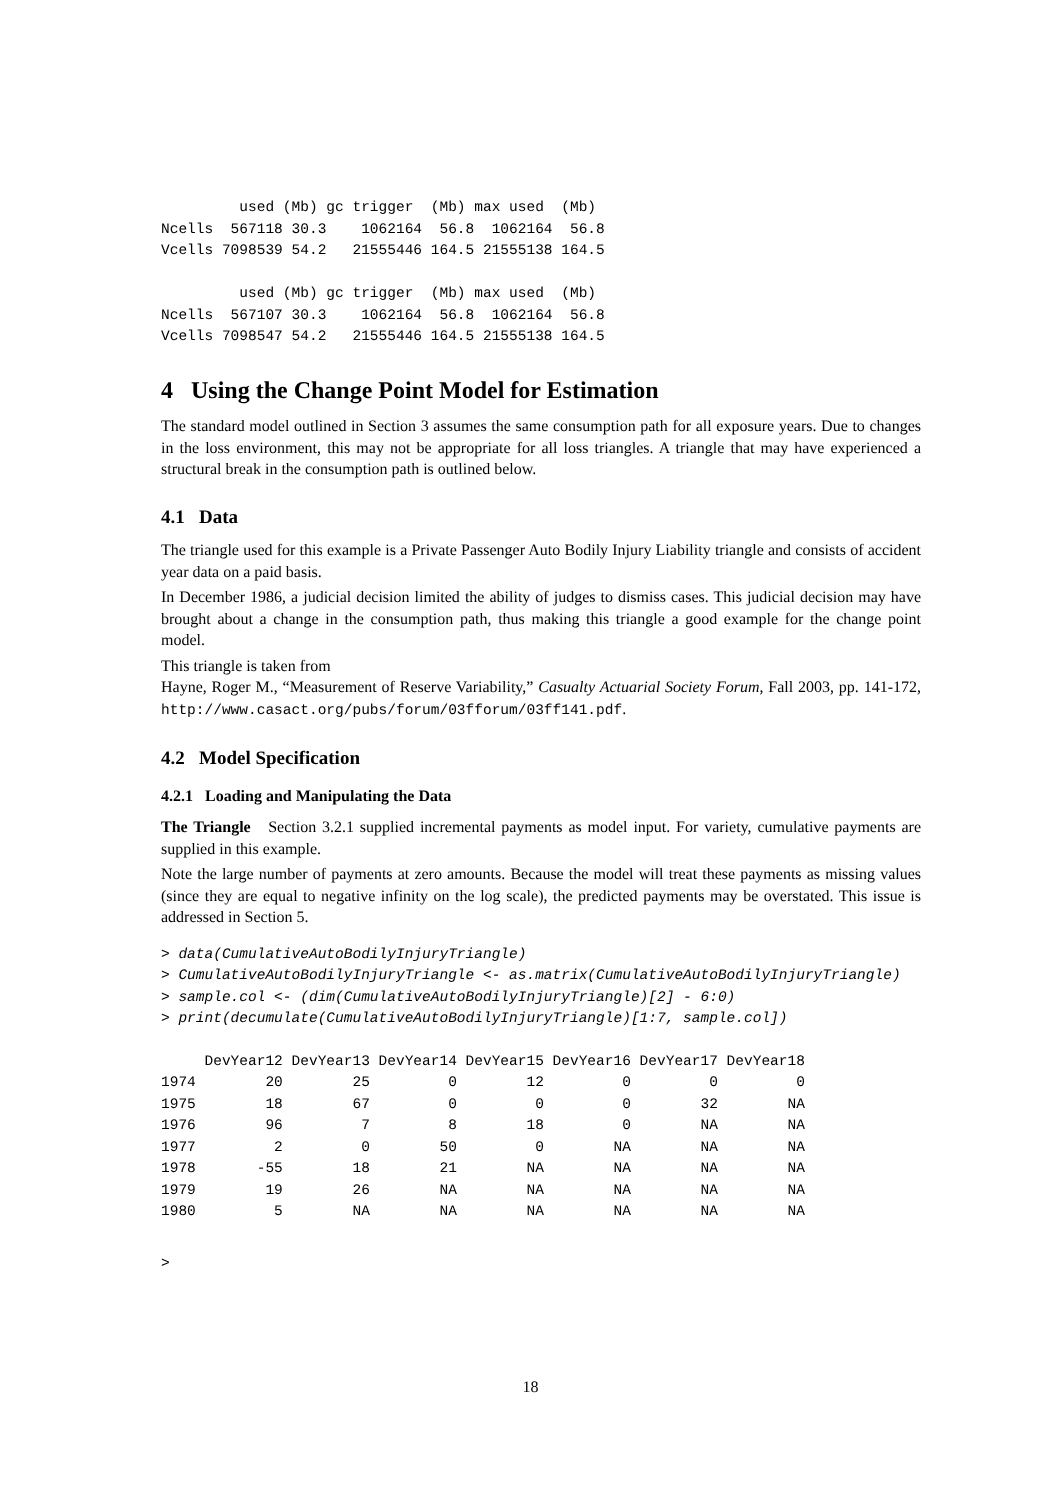used (Mb) gc trigger  (Mb) max used  (Mb)
Ncells  567118 30.3    1062164  56.8  1062164  56.8
Vcells 7098539 54.2   21555446 164.5 21555138 164.5

         used (Mb) gc trigger  (Mb) max used  (Mb)
Ncells  567107 30.3    1062164  56.8  1062164  56.8
Vcells 7098547 54.2   21555446 164.5 21555138 164.5
4 Using the Change Point Model for Estimation
The standard model outlined in Section 3 assumes the same consumption path for all exposure years. Due to changes in the loss environment, this may not be appropriate for all loss triangles. A triangle that may have experienced a structural break in the consumption path is outlined below.
4.1 Data
The triangle used for this example is a Private Passenger Auto Bodily Injury Liability triangle and consists of accident year data on a paid basis.
In December 1986, a judicial decision limited the ability of judges to dismiss cases. This judicial decision may have brought about a change in the consumption path, thus making this triangle a good example for the change point model.
This triangle is taken from
Hayne, Roger M., “Measurement of Reserve Variability,” Casualty Actuarial Society Forum, Fall 2003, pp. 141-172, http://www.casact.org/pubs/forum/03fforum/03ff141.pdf.
4.2 Model Specification
4.2.1 Loading and Manipulating the Data
The Triangle Section 3.2.1 supplied incremental payments as model input. For variety, cumulative payments are supplied in this example.
Note the large number of payments at zero amounts. Because the model will treat these payments as missing values (since they are equal to negative infinity on the log scale), the predicted payments may be overstated. This issue is addressed in Section 5.
> data(CumulativeAutoBodilyInjuryTriangle)
> CumulativeAutoBodilyInjuryTriangle <- as.matrix(CumulativeAutoBodilyInjuryTriangle)
> sample.col <- (dim(CumulativeAutoBodilyInjuryTriangle)[2] - 6:0)
> print(decumulate(CumulativeAutoBodilyInjuryTriangle)[1:7, sample.col])
     DevYear12 DevYear13 DevYear14 DevYear15 DevYear16 DevYear17 DevYear18
1974        20        25         0        12         0         0         0
1975        18        67         0         0         0        32        NA
1976        96         7         8        18         0        NA        NA
1977         2         0        50         0        NA        NA        NA
1978       -55        18        21        NA        NA        NA        NA
1979        19        26        NA        NA        NA        NA        NA
1980         5        NA        NA        NA        NA        NA        NA
>
18